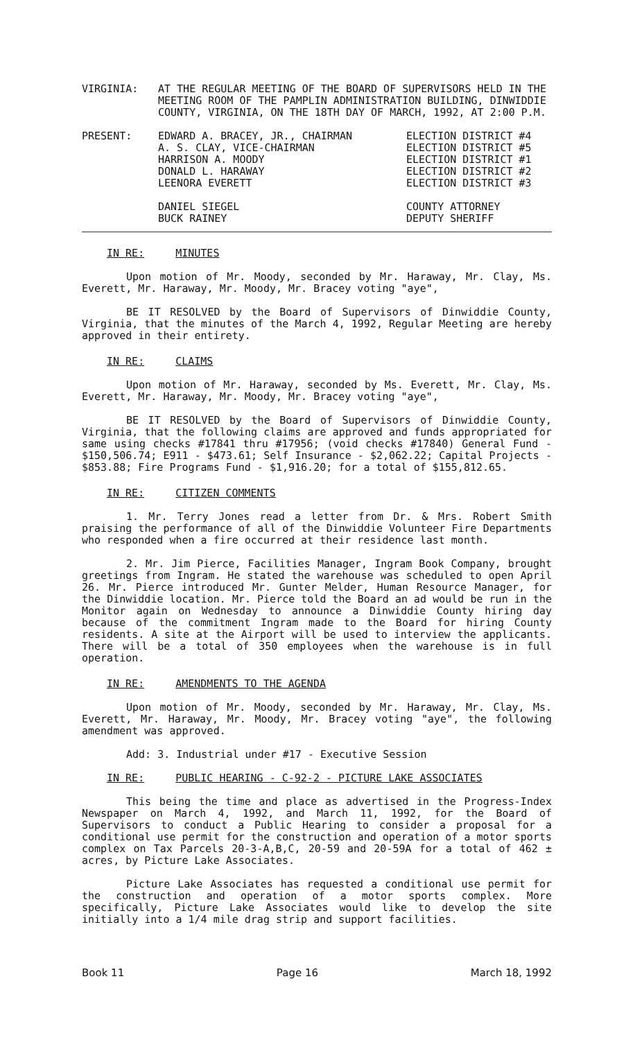| VIRGINIA: | AT THE REGULAR MEETING OF THE BOARD OF SUPERVISORS HELD IN THE MEETING ROOM OF THE PAMPLIN ADMINISTRATION BUILDING, DINWIDDIE COUNTY, VIRGINIA, ON THE 18TH DAY OF MARCH, 1992, AT 2:00 P.M. |
| PRESENT: | EDWARD A. BRACEY, JR., CHAIRMAN | ELECTION DISTRICT #4 |
| | A. S. CLAY, VICE-CHAIRMAN | ELECTION DISTRICT #5 |
| | HARRISON A. MOODY | ELECTION DISTRICT #1 |
| | DONALD L. HARAWAY | ELECTION DISTRICT #2 |
| | LEENORA EVERETT | ELECTION DISTRICT #3 |
| | DANIEL SIEGEL | COUNTY ATTORNEY |
| | BUCK RAINEY | DEPUTY SHERIFF |
IN RE: MINUTES
Upon motion of Mr. Moody, seconded by Mr. Haraway, Mr. Clay, Ms. Everett, Mr. Haraway, Mr. Moody, Mr. Bracey voting "aye",
BE IT RESOLVED by the Board of Supervisors of Dinwiddie County, Virginia, that the minutes of the March 4, 1992, Regular Meeting are hereby approved in their entirety.
IN RE: CLAIMS
Upon motion of Mr. Haraway, seconded by Ms. Everett, Mr. Clay, Ms. Everett, Mr. Haraway, Mr. Moody, Mr. Bracey voting "aye",
BE IT RESOLVED by the Board of Supervisors of Dinwiddie County, Virginia, that the following claims are approved and funds appropriated for same using checks #17841 thru #17956; (void checks #17840) General Fund - $150,506.74; E911 - $473.61; Self Insurance - $2,062.22; Capital Projects - $853.88; Fire Programs Fund - $1,916.20; for a total of $155,812.65.
IN RE: CITIZEN COMMENTS
1. Mr. Terry Jones read a letter from Dr. & Mrs. Robert Smith praising the performance of all of the Dinwiddie Volunteer Fire Departments who responded when a fire occurred at their residence last month.
2. Mr. Jim Pierce, Facilities Manager, Ingram Book Company, brought greetings from Ingram. He stated the warehouse was scheduled to open April 26. Mr. Pierce introduced Mr. Gunter Melder, Human Resource Manager, for the Dinwiddie location. Mr. Pierce told the Board an ad would be run in the Monitor again on Wednesday to announce a Dinwiddie County hiring day because of the commitment Ingram made to the Board for hiring County residents. A site at the Airport will be used to interview the applicants. There will be a total of 350 employees when the warehouse is in full operation.
IN RE: AMENDMENTS TO THE AGENDA
Upon motion of Mr. Moody, seconded by Mr. Haraway, Mr. Clay, Ms. Everett, Mr. Haraway, Mr. Moody, Mr. Bracey voting "aye", the following amendment was approved.
Add: 3. Industrial under #17 - Executive Session
IN RE: PUBLIC HEARING - C-92-2 - PICTURE LAKE ASSOCIATES
This being the time and place as advertised in the Progress-Index Newspaper on March 4, 1992, and March 11, 1992, for the Board of Supervisors to conduct a Public Hearing to consider a proposal for a conditional use permit for the construction and operation of a motor sports complex on Tax Parcels 20-3-A,B,C, 20-59 and 20-59A for a total of 462 ± acres, by Picture Lake Associates.
Picture Lake Associates has requested a conditional use permit for the construction and operation of a motor sports complex. More specifically, Picture Lake Associates would like to develop the site initially into a 1/4 mile drag strip and support facilities.
Book 11 Page 16 March 18, 1992